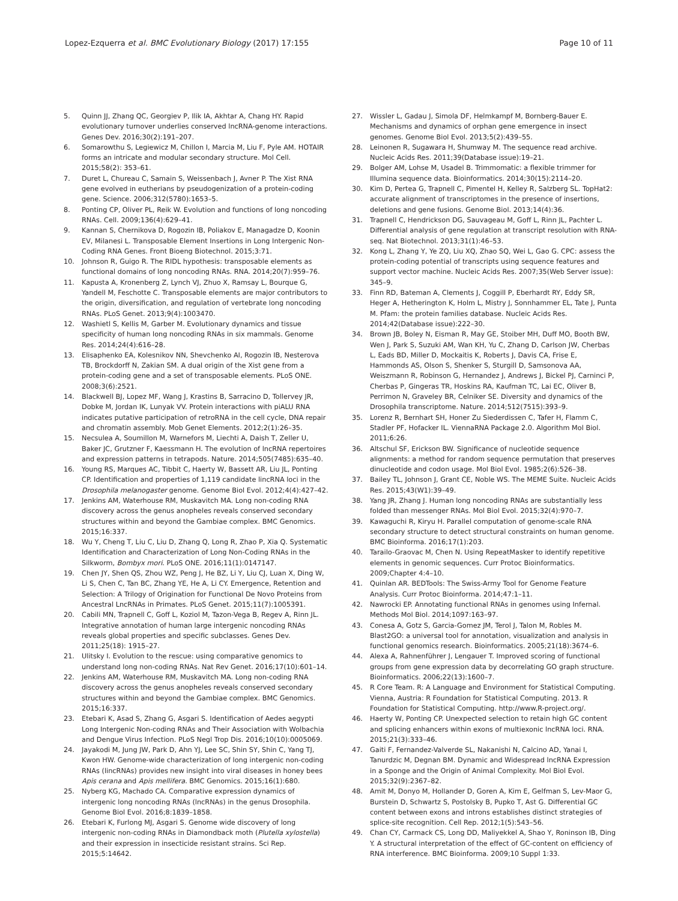Lopez-Ezquerra et al. BMC Evolutionary Biology (2017) 17:155
Page 10 of 11
5. Quinn JJ, Zhang QC, Georgiev P, Ilik IA, Akhtar A, Chang HY. Rapid evolutionary turnover underlies conserved lncRNA-genome interactions. Genes Dev. 2016;30(2):191–207.
6. Somarowthu S, Legiewicz M, Chillon I, Marcia M, Liu F, Pyle AM. HOTAIR forms an intricate and modular secondary structure. Mol Cell. 2015;58(2): 353–61.
7. Duret L, Chureau C, Samain S, Weissenbach J, Avner P. The Xist RNA gene evolved in eutherians by pseudogenization of a protein-coding gene. Science. 2006;312(5780):1653–5.
8. Ponting CP, Oliver PL, Reik W. Evolution and functions of long noncoding RNAs. Cell. 2009;136(4):629–41.
9. Kannan S, Chernikova D, Rogozin IB, Poliakov E, Managadze D, Koonin EV, Milanesi L. Transposable Element Insertions in Long Intergenic Non-Coding RNA Genes. Front Bioeng Biotechnol. 2015;3:71.
10. Johnson R, Guigo R. The RIDL hypothesis: transposable elements as functional domains of long noncoding RNAs. RNA. 2014;20(7):959–76.
11. Kapusta A, Kronenberg Z, Lynch VJ, Zhuo X, Ramsay L, Bourque G, Yandell M, Feschotte C. Transposable elements are major contributors to the origin, diversification, and regulation of vertebrate long noncoding RNAs. PLoS Genet. 2013;9(4):1003470.
12. Washietl S, Kellis M, Garber M. Evolutionary dynamics and tissue specificity of human long noncoding RNAs in six mammals. Genome Res. 2014;24(4):616–28.
13. Elisaphenko EA, Kolesnikov NN, Shevchenko AI, Rogozin IB, Nesterova TB, Brockdorff N, Zakian SM. A dual origin of the Xist gene from a protein-coding gene and a set of transposable elements. PLoS ONE. 2008;3(6):2521.
14. Blackwell BJ, Lopez MF, Wang J, Krastins B, Sarracino D, Tollervey JR, Dobke M, Jordan IK, Lunyak VV. Protein interactions with piALU RNA indicates putative participation of retroRNA in the cell cycle, DNA repair and chromatin assembly. Mob Genet Elements. 2012;2(1):26–35.
15. Necsulea A, Soumillon M, Warnefors M, Liechti A, Daish T, Zeller U, Baker JC, Grutzner F, Kaessmann H. The evolution of lncRNA repertoires and expression patterns in tetrapods. Nature. 2014;505(7485):635–40.
16. Young RS, Marques AC, Tibbit C, Haerty W, Bassett AR, Liu JL, Ponting CP. Identification and properties of 1,119 candidate lincRNA loci in the Drosophila melanogaster genome. Genome Biol Evol. 2012;4(4):427–42.
17. Jenkins AM, Waterhouse RM, Muskavitch MA. Long non-coding RNA discovery across the genus anopheles reveals conserved secondary structures within and beyond the Gambiae complex. BMC Genomics. 2015;16:337.
18. Wu Y, Cheng T, Liu C, Liu D, Zhang Q, Long R, Zhao P, Xia Q. Systematic Identification and Characterization of Long Non-Coding RNAs in the Silkworm, Bombyx mori. PLoS ONE. 2016;11(1):0147147.
19. Chen JY, Shen QS, Zhou WZ, Peng J, He BZ, Li Y, Liu CJ, Luan X, Ding W, Li S, Chen C, Tan BC, Zhang YE, He A, Li CY. Emergence, Retention and Selection: A Trilogy of Origination for Functional De Novo Proteins from Ancestral LncRNAs in Primates. PLoS Genet. 2015;11(7):1005391.
20. Cabili MN, Trapnell C, Goff L, Koziol M, Tazon-Vega B, Regev A, Rinn JL. Integrative annotation of human large intergenic noncoding RNAs reveals global properties and specific subclasses. Genes Dev. 2011;25(18): 1915–27.
21. Ulitsky I. Evolution to the rescue: using comparative genomics to understand long non-coding RNAs. Nat Rev Genet. 2016;17(10):601–14.
22. Jenkins AM, Waterhouse RM, Muskavitch MA. Long non-coding RNA discovery across the genus anopheles reveals conserved secondary structures within and beyond the Gambiae complex. BMC Genomics. 2015;16:337.
23. Etebari K, Asad S, Zhang G, Asgari S. Identification of Aedes aegypti Long Intergenic Non-coding RNAs and Their Association with Wolbachia and Dengue Virus Infection. PLoS Negl Trop Dis. 2016;10(10):0005069.
24. Jayakodi M, Jung JW, Park D, Ahn YJ, Lee SC, Shin SY, Shin C, Yang TJ, Kwon HW. Genome-wide characterization of long intergenic non-coding RNAs (lincRNAs) provides new insight into viral diseases in honey bees Apis cerana and Apis mellifera. BMC Genomics. 2015;16(1):680.
25. Nyberg KG, Machado CA. Comparative expression dynamics of intergenic long noncoding RNAs (lncRNAs) in the genus Drosophila. Genome Biol Evol. 2016;8:1839–1858.
26. Etebari K, Furlong MJ, Asgari S. Genome wide discovery of long intergenic non-coding RNAs in Diamondback moth (Plutella xylostella) and their expression in insecticide resistant strains. Sci Rep. 2015;5:14642.
27. Wissler L, Gadau J, Simola DF, Helmkampf M, Bornberg-Bauer E. Mechanisms and dynamics of orphan gene emergence in insect genomes. Genome Biol Evol. 2013;5(2):439–55.
28. Leinonen R, Sugawara H, Shumway M. The sequence read archive. Nucleic Acids Res. 2011;39(Database issue):19–21.
29. Bolger AM, Lohse M, Usadel B. Trimmomatic: a flexible trimmer for Illumina sequence data. Bioinformatics. 2014;30(15):2114–20.
30. Kim D, Pertea G, Trapnell C, Pimentel H, Kelley R, Salzberg SL. TopHat2: accurate alignment of transcriptomes in the presence of insertions, deletions and gene fusions. Genome Biol. 2013;14(4):36.
31. Trapnell C, Hendrickson DG, Sauvageau M, Goff L, Rinn JL, Pachter L. Differential analysis of gene regulation at transcript resolution with RNA-seq. Nat Biotechnol. 2013;31(1):46–53.
32. Kong L, Zhang Y, Ye ZQ, Liu XQ, Zhao SQ, Wei L, Gao G. CPC: assess the protein-coding potential of transcripts using sequence features and support vector machine. Nucleic Acids Res. 2007;35(Web Server issue): 345–9.
33. Finn RD, Bateman A, Clements J, Coggill P, Eberhardt RY, Eddy SR, Heger A, Hetherington K, Holm L, Mistry J, Sonnhammer EL, Tate J, Punta M. Pfam: the protein families database. Nucleic Acids Res. 2014;42(Database issue):222–30.
34. Brown JB, Boley N, Eisman R, May GE, Stoiber MH, Duff MO, Booth BW, Wen J, Park S, Suzuki AM, Wan KH, Yu C, Zhang D, Carlson JW, Cherbas L, Eads BD, Miller D, Mockaitis K, Roberts J, Davis CA, Frise E, Hammonds AS, Olson S, Shenker S, Sturgill D, Samsonova AA, Weiszmann R, Robinson G, Hernandez J, Andrews J, Bickel PJ, Carninci P, Cherbas P, Gingeras TR, Hoskins RA, Kaufman TC, Lai EC, Oliver B, Perrimon N, Graveley BR, Celniker SE. Diversity and dynamics of the Drosophila transcriptome. Nature. 2014;512(7515):393–9.
35. Lorenz R, Bernhart SH, Honer Zu Siederdissen C, Tafer H, Flamm C, Stadler PF, Hofacker IL. ViennaRNA Package 2.0. Algorithm Mol Biol. 2011;6:26.
36. Altschul SF, Erickson BW. Significance of nucleotide sequence alignments: a method for random sequence permutation that preserves dinucleotide and codon usage. Mol Biol Evol. 1985;2(6):526–38.
37. Bailey TL, Johnson J, Grant CE, Noble WS. The MEME Suite. Nucleic Acids Res. 2015;43(W1):39–49.
38. Yang JR, Zhang J. Human long noncoding RNAs are substantially less folded than messenger RNAs. Mol Biol Evol. 2015;32(4):970–7.
39. Kawaguchi R, Kiryu H. Parallel computation of genome-scale RNA secondary structure to detect structural constraints on human genome. BMC Bioinforma. 2016;17(1):203.
40. Tarailo-Graovac M, Chen N. Using RepeatMasker to identify repetitive elements in genomic sequences. Curr Protoc Bioinformatics. 2009;Chapter 4:4–10.
41. Quinlan AR. BEDTools: The Swiss-Army Tool for Genome Feature Analysis. Curr Protoc Bioinforma. 2014;47:1–11.
42. Nawrocki EP. Annotating functional RNAs in genomes using Infernal. Methods Mol Biol. 2014;1097:163–97.
43. Conesa A, Gotz S, Garcia-Gomez JM, Terol J, Talon M, Robles M. Blast2GO: a universal tool for annotation, visualization and analysis in functional genomics research. Bioinformatics. 2005;21(18):3674–6.
44. Alexa A, Rahnenführer J, Lengauer T. Improved scoring of functional groups from gene expression data by decorrelating GO graph structure. Bioinformatics. 2006;22(13):1600–7.
45. R Core Team. R: A Language and Environment for Statistical Computing. Vienna, Austria: R Foundation for Statistical Computing. 2013. R Foundation for Statistical Computing. http://www.R-project.org/.
46. Haerty W, Ponting CP. Unexpected selection to retain high GC content and splicing enhancers within exons of multiexonic lncRNA loci. RNA. 2015;21(3):333–46.
47. Gaiti F, Fernandez-Valverde SL, Nakanishi N, Calcino AD, Yanai I, Tanurdzic M, Degnan BM. Dynamic and Widespread lncRNA Expression in a Sponge and the Origin of Animal Complexity. Mol Biol Evol. 2015;32(9):2367–82.
48. Amit M, Donyo M, Hollander D, Goren A, Kim E, Gelfman S, Lev-Maor G, Burstein D, Schwartz S, Postolsky B, Pupko T, Ast G. Differential GC content between exons and introns establishes distinct strategies of splice-site recognition. Cell Rep. 2012;1(5):543–56.
49. Chan CY, Carmack CS, Long DD, Maliyekkel A, Shao Y, Roninson IB, Ding Y. A structural interpretation of the effect of GC-content on efficiency of RNA interference. BMC Bioinforma. 2009;10 Suppl 1:33.